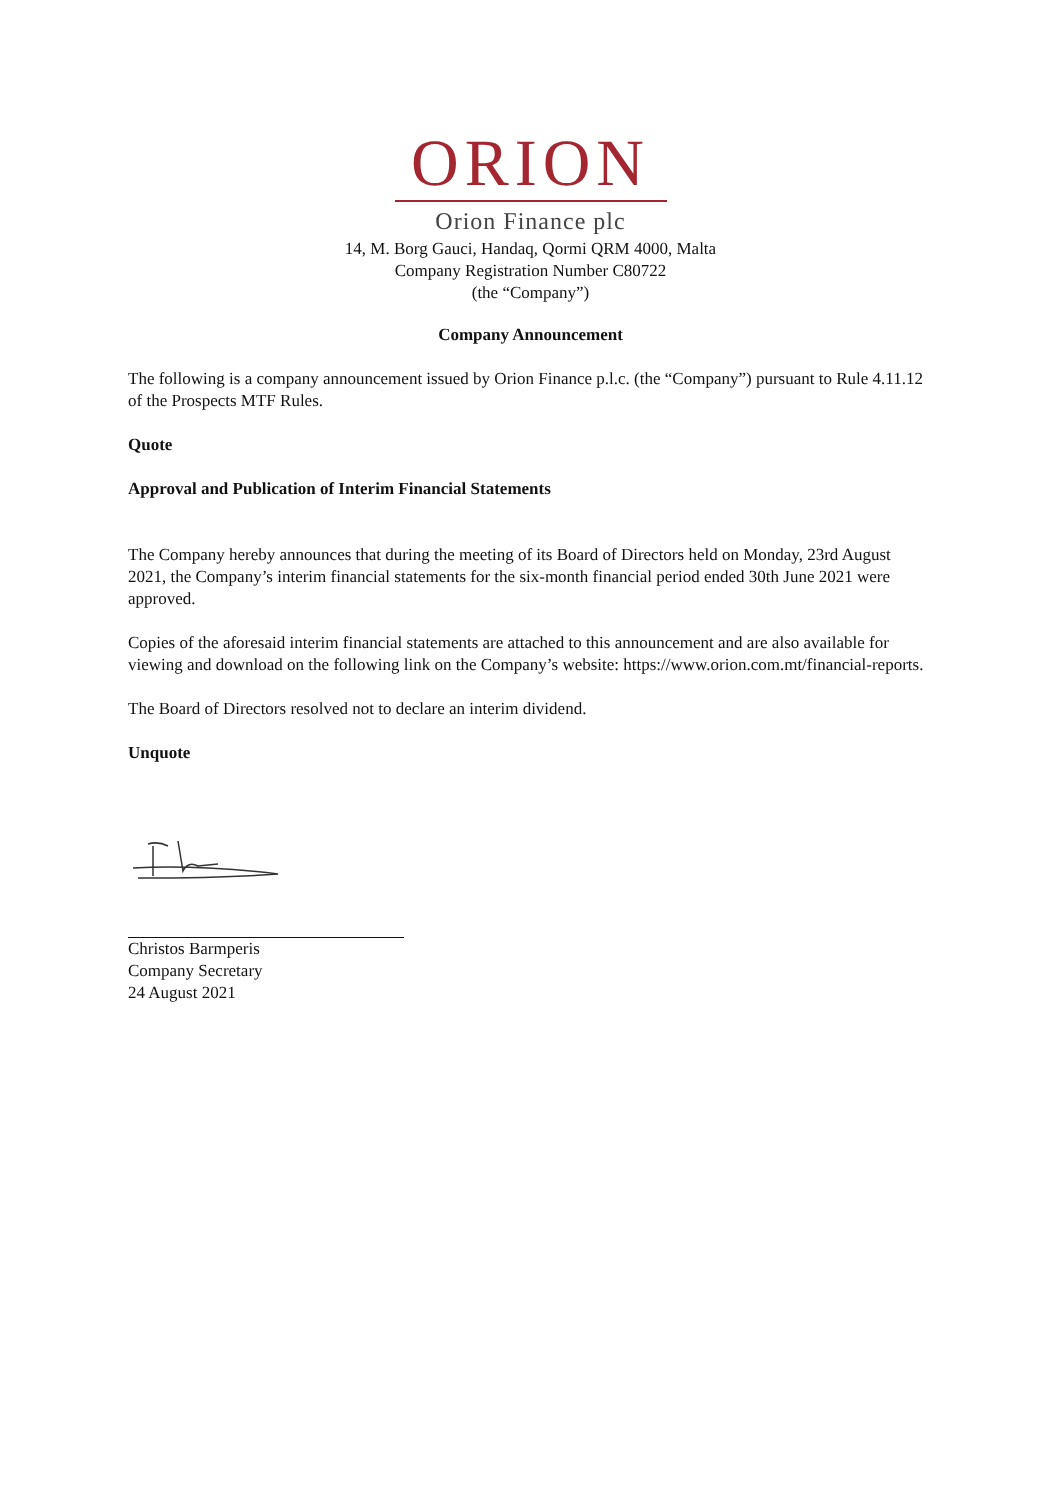ORION
Orion Finance plc
14, M. Borg Gauci, Handaq, Qormi QRM 4000, Malta
Company Registration Number C80722
(the “Company”)
Company Announcement
The following is a company announcement issued by Orion Finance p.l.c. (the “Company”) pursuant to Rule 4.11.12 of the Prospects MTF Rules.
Quote
Approval and Publication of Interim Financial Statements
The Company hereby announces that during the meeting of its Board of Directors held on Monday, 23rd August 2021, the Company’s interim financial statements for the six-month financial period ended 30th June 2021 were approved.
Copies of the aforesaid interim financial statements are attached to this announcement and are also available for viewing and download on the following link on the Company’s website: https://www.orion.com.mt/financial-reports.
The Board of Directors resolved not to declare an interim dividend.
Unquote
Christos Barmperis
Company Secretary
24 August 2021